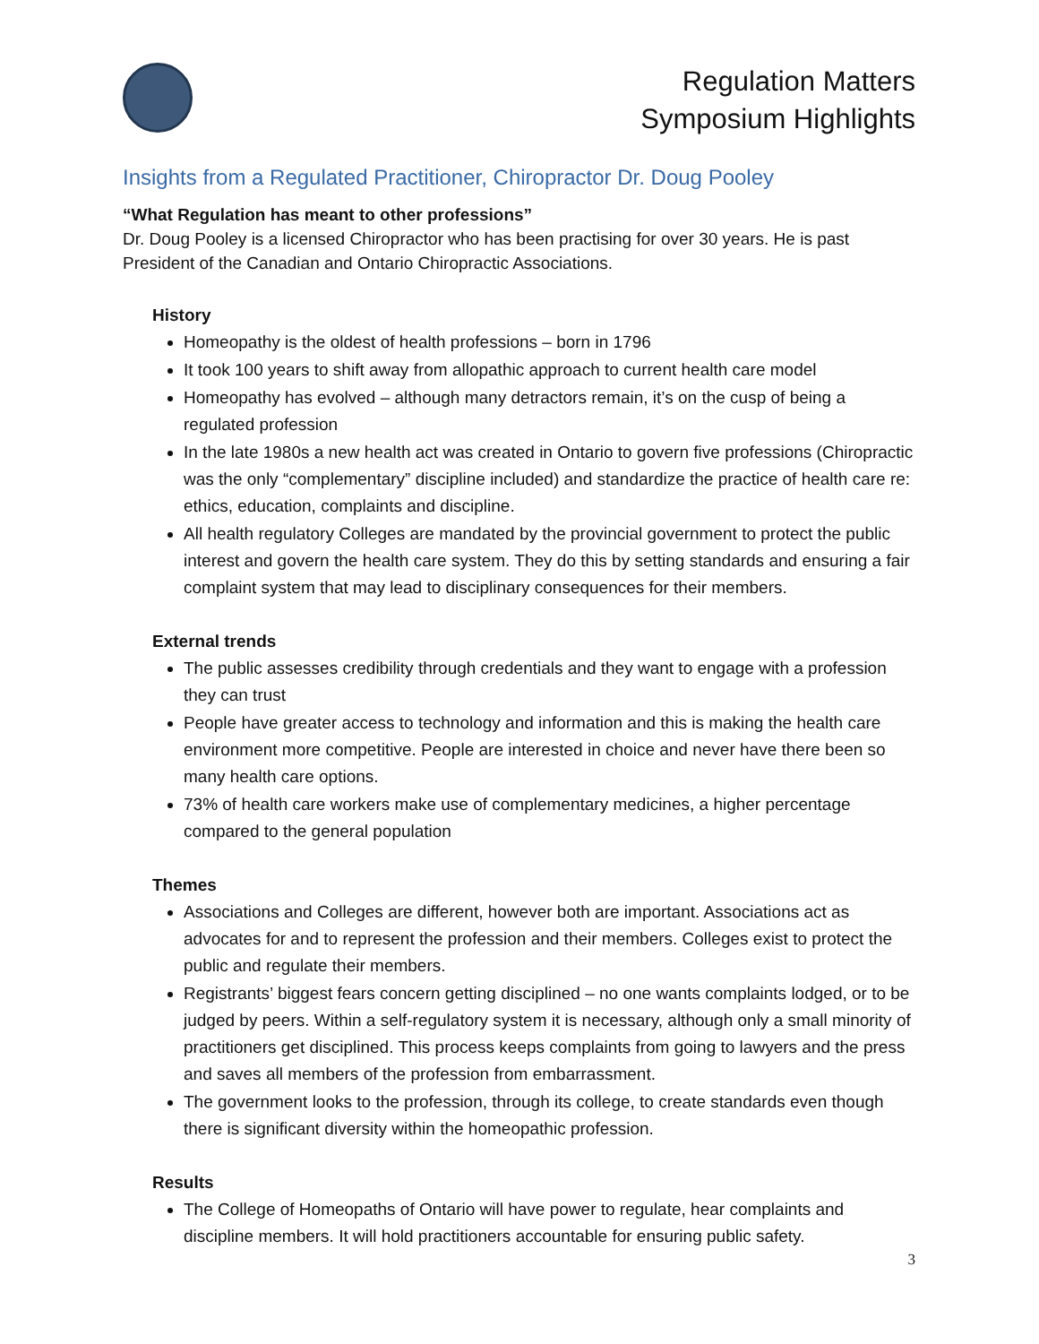Regulation Matters
Symposium Highlights
Insights from a Regulated Practitioner, Chiropractor Dr. Doug Pooley
“What Regulation has meant to other professions”
Dr. Doug Pooley is a licensed Chiropractor who has been practising for over 30 years. He is past President of the Canadian and Ontario Chiropractic Associations.
History
Homeopathy is the oldest of health professions – born in 1796
It took 100 years to shift away from allopathic approach to current health care model
Homeopathy has evolved – although many detractors remain, it’s on the cusp of being a regulated profession
In the late 1980s a new health act was created in Ontario to govern five professions (Chiropractic was the only “complementary” discipline included) and standardize the practice of health care re: ethics, education, complaints and discipline.
All health regulatory Colleges are mandated by the provincial government to protect the public interest and govern the health care system. They do this by setting standards and ensuring a fair complaint system that may lead to disciplinary consequences for their members.
External trends
The public assesses credibility through credentials and they want to engage with a profession they can trust
People have greater access to technology and information and this is making the health care environment more competitive. People are interested in choice and never have there been so many health care options.
73% of health care workers make use of complementary medicines, a higher percentage compared to the general population
Themes
Associations and Colleges are different, however both are important. Associations act as advocates for and to represent the profession and their members. Colleges exist to protect the public and regulate their members.
Registrants’ biggest fears concern getting disciplined – no one wants complaints lodged, or to be judged by peers. Within a self-regulatory system it is necessary, although only a small minority of practitioners get disciplined. This process keeps complaints from going to lawyers and the press and saves all members of the profession from embarrassment.
The government looks to the profession, through its college, to create standards even though there is significant diversity within the homeopathic profession.
Results
The College of Homeopaths of Ontario will have power to regulate, hear complaints and discipline members. It will hold practitioners accountable for ensuring public safety.
3